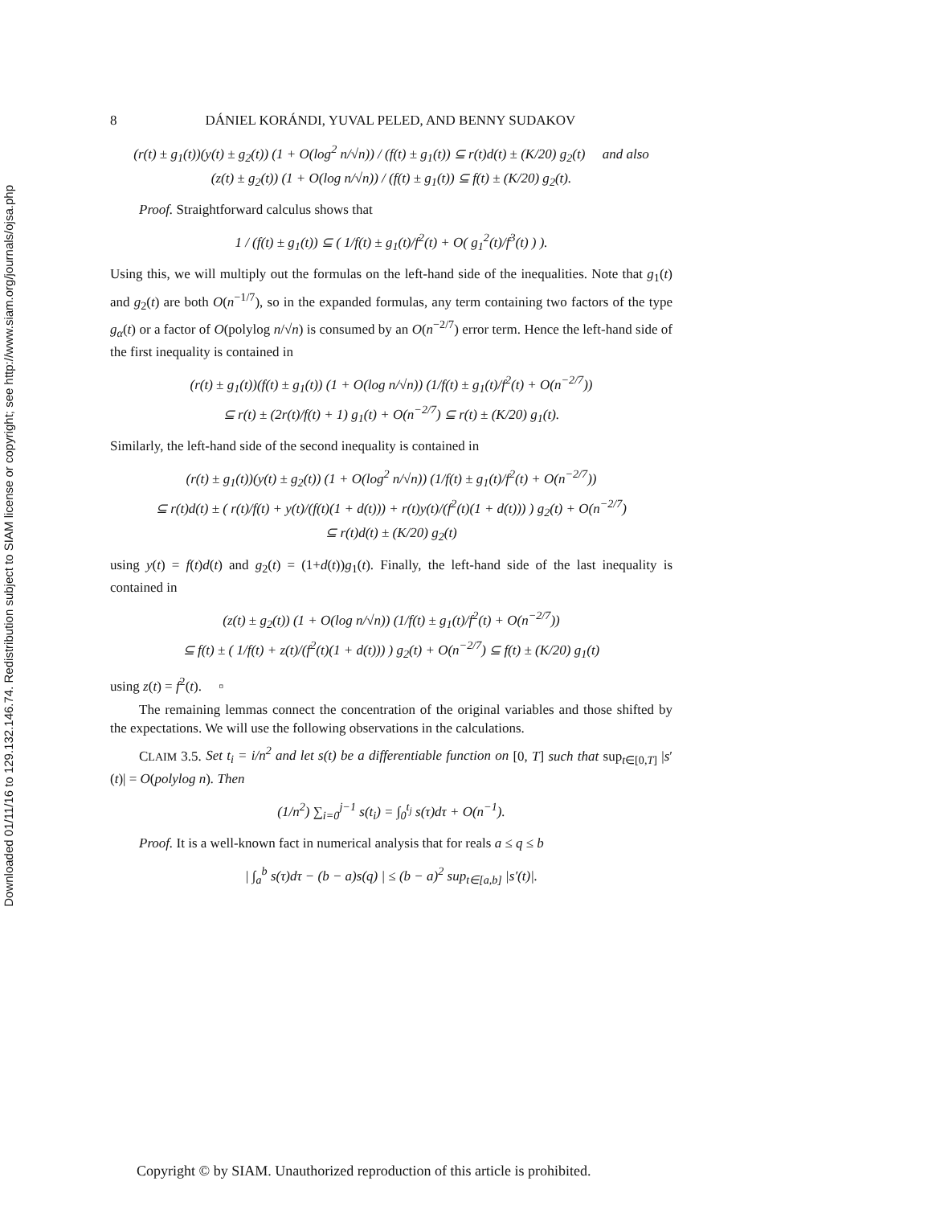Downloaded 01/11/16 to 129.132.146.74. Redistribution subject to SIAM license or copyright; see http://www.siam.org/journals/ojsa.php
8 DÁNIEL KORÁNDI, YUVAL PELED, AND BENNY SUDAKOV
(r(t) ± g<sub>1</sub>(t))(y(t) ± g<sub>2</sub>(t)) (1 + O(log<sup>2</sup> n/√n)) / (f(t) ± g<sub>1</sub>(t)) ⊆ r(t)d(t) ± (K/20) g<sub>2</sub>(t) and also
(z(t) ± g<sub>2</sub>(t)) (1 + O(log n/√n)) / (f(t) ± g<sub>1</sub>(t)) ⊆ f(t) ± (K/20) g<sub>2</sub>(t).
Proof. Straightforward calculus shows that
1 / (f(t) ± g<sub>1</sub>(t)) ⊆ ( 1/f(t) ± g<sub>1</sub>(t)/f<sup>2</sup>(t) + O( g<sub>1</sub><sup>2</sup>(t)/f<sup>3</sup>(t) ) ).
Using this, we will multiply out the formulas on the left-hand side of the inequalities. Note that g<sub>1</sub>(t) and g<sub>2</sub>(t) are both O(n<sup>−1/7</sup>), so in the expanded formulas, any term containing two factors of the type g<sub>α</sub>(t) or a factor of O(polylog n/√n) is consumed by an O(n<sup>−2/7</sup>) error term. Hence the left-hand side of the first inequality is contained in
(r(t) ± g<sub>1</sub>(t))(f(t) ± g<sub>1</sub>(t)) (1 + O(log n/√n)) (1/f(t) ± g<sub>1</sub>(t)/f<sup>2</sup>(t) + O(n<sup>−2/7</sup>))
⊆ r(t) ± (2r(t)/f(t) + 1) g<sub>1</sub>(t) + O(n<sup>−2/7</sup>) ⊆ r(t) ± (K/20) g<sub>1</sub>(t).
Similarly, the left-hand side of the second inequality is contained in
(r(t) ± g<sub>1</sub>(t))(y(t) ± g<sub>2</sub>(t)) (1 + O(log<sup>2</sup> n/√n)) (1/f(t) ± g<sub>1</sub>(t)/f<sup>2</sup>(t) + O(n<sup>−2/7</sup>))
⊆ r(t)d(t) ± ( r(t)/f(t) + y(t)/(f(t)(1 + d(t))) + r(t)y(t)/(f<sup>2</sup>(t)(1 + d(t))) ) g<sub>2</sub>(t) + O(n<sup>−2/7</sup>)
⊆ r(t)d(t) ± (K/20) g<sub>2</sub>(t)
using y(t) = f(t)d(t) and g<sub>2</sub>(t) = (1+d(t))g<sub>1</sub>(t). Finally, the left-hand side of the last inequality is contained in
(z(t) ± g<sub>2</sub>(t)) (1 + O(log n/√n)) (1/f(t) ± g<sub>1</sub>(t)/f<sup>2</sup>(t) + O(n<sup>−2/7</sup>))
⊆ f(t) ± ( 1/f(t) + z(t)/(f<sup>2</sup>(t)(1 + d(t))) ) g<sub>2</sub>(t) + O(n<sup>−2/7</sup>) ⊆ f(t) ± (K/20) g<sub>1</sub>(t)
using z(t) = f<sup>2</sup>(t). ▫
The remaining lemmas connect the concentration of the original variables and those shifted by the expectations. We will use the following observations in the calculations.
CLAIM 3.5. Set t<sub>i</sub> = i/n<sup>2</sup> and let s(t) be a differentiable function on [0, T] such that sup<sub>t∈[0,T]</sub> |s′(t)| = O(polylog n). Then
(1/n<sup>2</sup>) ∑<sub>i=0</sub><sup>j−1</sup> s(t<sub>i</sub>) = ∫<sub>0</sub><sup>t<sub>j</sub></sup> s(τ)dτ + O(n<sup>−1</sup>).
Proof. It is a well-known fact in numerical analysis that for reals a ≤ q ≤ b
| ∫<sub>a</sub><sup>b</sup> s(τ)dτ − (b − a)s(q) | ≤ (b − a)<sup>2</sup> sup<sub>t∈[a,b]</sub> |s′(t)|.
Copyright © by SIAM. Unauthorized reproduction of this article is prohibited.